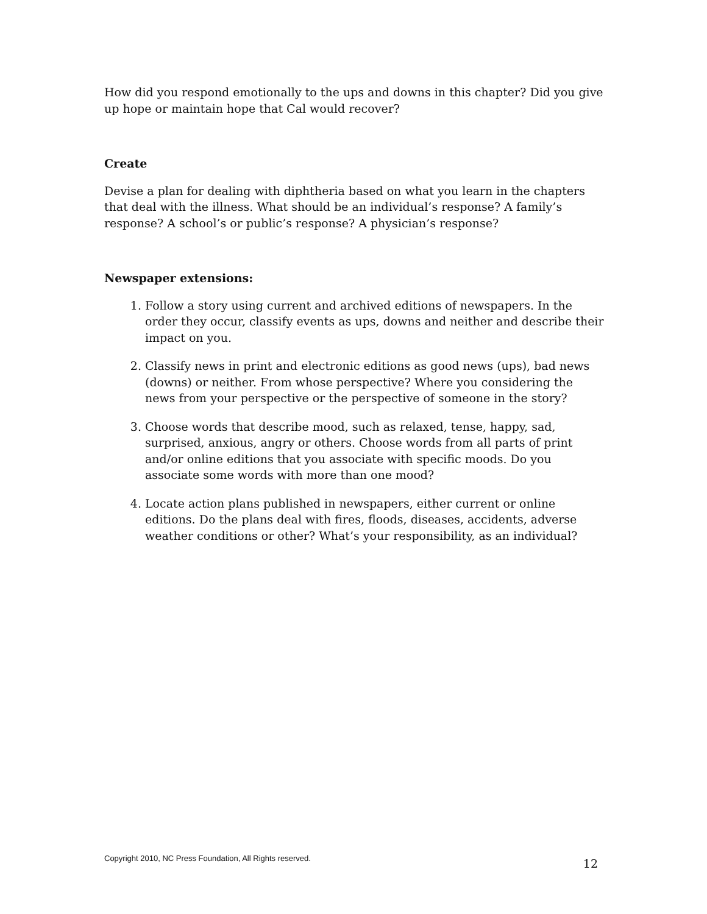How did you respond emotionally to the ups and downs in this chapter? Did you give up hope or maintain hope that Cal would recover?
Create
Devise a plan for dealing with diphtheria based on what you learn in the chapters that deal with the illness. What should be an individual’s response? A family’s response? A school’s or public’s response? A physician’s response?
Newspaper extensions:
1. Follow a story using current and archived editions of newspapers. In the order they occur, classify events as ups, downs and neither and describe their impact on you.
2. Classify news in print and electronic editions as good news (ups), bad news (downs) or neither. From whose perspective? Where you considering the news from your perspective or the perspective of someone in the story?
3. Choose words that describe mood, such as relaxed, tense, happy, sad, surprised, anxious, angry or others. Choose words from all parts of print and/or online editions that you associate with specific moods. Do you associate some words with more than one mood?
4. Locate action plans published in newspapers, either current or online editions. Do the plans deal with fires, floods, diseases, accidents, adverse weather conditions or other? What’s your responsibility, as an individual?
Copyright 2010, NC Press Foundation, All Rights reserved. 12